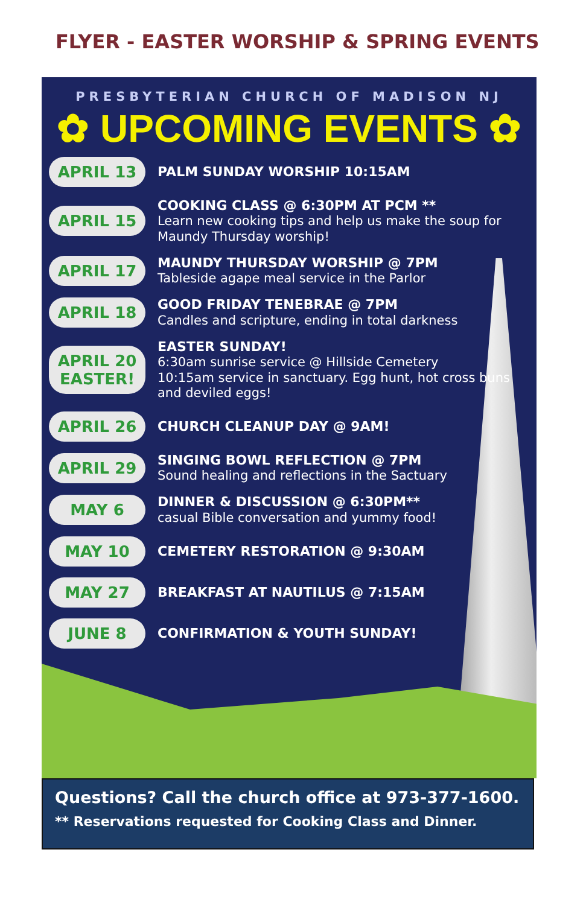FLYER - EASTER WORSHIP & SPRING EVENTS
PRESBYTERIAN CHURCH OF MADISON NJ
✿ UPCOMING EVENTS ✿
APRIL 13
PALM SUNDAY WORSHIP 10:15AM
APRIL 15
COOKING CLASS @ 6:30PM AT PCM **
Learn new cooking tips and help us make the soup for Maundy Thursday worship!
APRIL 17
MAUNDY THURSDAY WORSHIP @ 7PM
Tableside agape meal service in the Parlor
APRIL 18
GOOD FRIDAY TENEBRAE @ 7PM
Candles and scripture, ending in total darkness
APRIL 20
EASTER!
EASTER SUNDAY!
6:30am sunrise service @ Hillside Cemetery
10:15am service in sanctuary. Egg hunt, hot cross buns and deviled eggs!
APRIL 26
CHURCH CLEANUP DAY @ 9AM!
APRIL 29
SINGING BOWL REFLECTION @ 7PM
Sound healing and reflections in the Sactuary
MAY 6
DINNER & DISCUSSION @ 6:30PM**
casual Bible conversation and yummy food!
MAY 10
CEMETERY RESTORATION @ 9:30AM
MAY 27
BREAKFAST AT NAUTILUS @ 7:15AM
JUNE 8
CONFIRMATION & YOUTH SUNDAY!
Questions? Call the church office at 973-377-1600.
** Reservations requested for Cooking Class and Dinner.